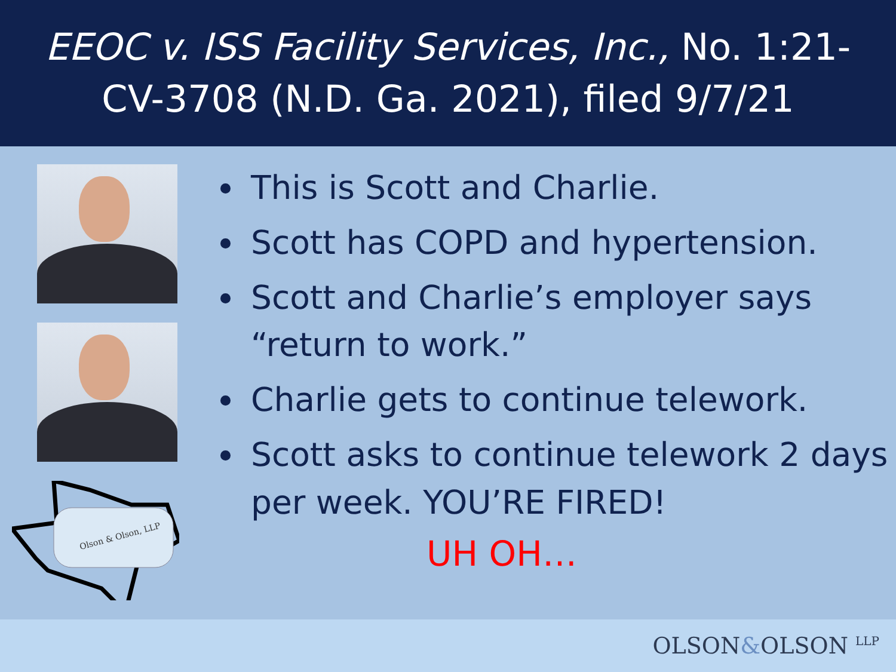EEOC v. ISS Facility Services, Inc., No. 1:21-CV-3708 (N.D. Ga. 2021), filed 9/7/21
Olson & Olson, LLP
This is Scott and Charlie.
Scott has COPD and hypertension.
Scott and Charlie’s employer says “return to work.”
Charlie gets to continue telework.
Scott asks to continue telework 2 days per week. YOU’RE FIRED!
UH OH…
OLSON&OLSON <sup>LLP</sup>